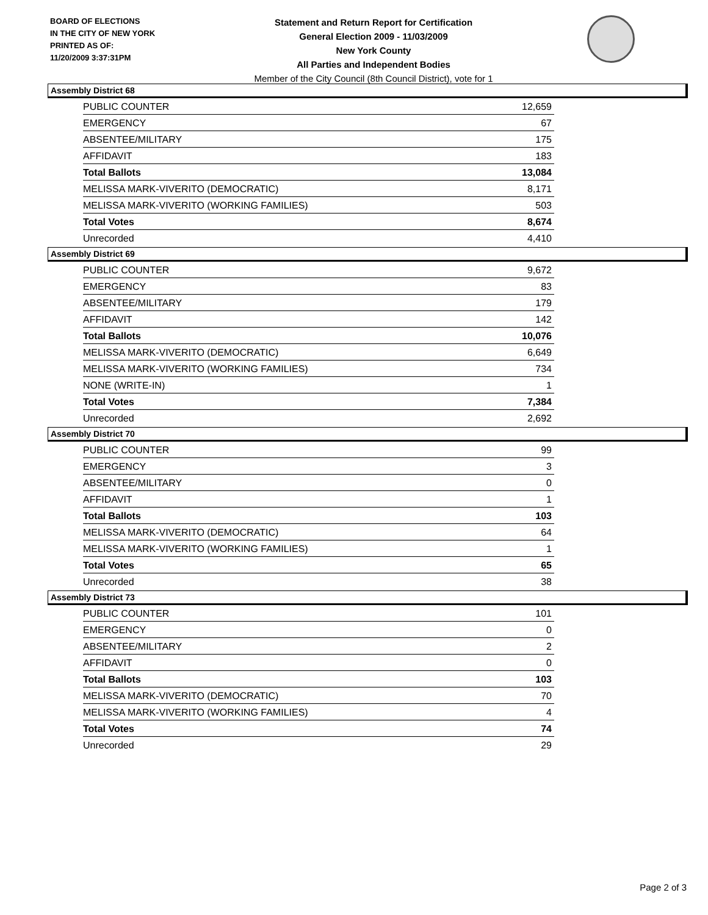BOARD OF ELECTIONS
IN THE CITY OF NEW YORK
PRINTED AS OF:
11/20/2009 3:37:31PM
Statement and Return Report for Certification
General Election 2009 - 11/03/2009
New York County
All Parties and Independent Bodies
Member of the City Council (8th Council District), vote for 1
Assembly District 68
| PUBLIC COUNTER | 12,659 |
| EMERGENCY | 67 |
| ABSENTEE/MILITARY | 175 |
| AFFIDAVIT | 183 |
| Total Ballots | 13,084 |
| MELISSA MARK-VIVERITO (DEMOCRATIC) | 8,171 |
| MELISSA MARK-VIVERITO (WORKING FAMILIES) | 503 |
| Total Votes | 8,674 |
| Unrecorded | 4,410 |
Assembly District 69
| PUBLIC COUNTER | 9,672 |
| EMERGENCY | 83 |
| ABSENTEE/MILITARY | 179 |
| AFFIDAVIT | 142 |
| Total Ballots | 10,076 |
| MELISSA MARK-VIVERITO (DEMOCRATIC) | 6,649 |
| MELISSA MARK-VIVERITO (WORKING FAMILIES) | 734 |
| NONE (WRITE-IN) | 1 |
| Total Votes | 7,384 |
| Unrecorded | 2,692 |
Assembly District 70
| PUBLIC COUNTER | 99 |
| EMERGENCY | 3 |
| ABSENTEE/MILITARY | 0 |
| AFFIDAVIT | 1 |
| Total Ballots | 103 |
| MELISSA MARK-VIVERITO (DEMOCRATIC) | 64 |
| MELISSA MARK-VIVERITO (WORKING FAMILIES) | 1 |
| Total Votes | 65 |
| Unrecorded | 38 |
Assembly District 73
| PUBLIC COUNTER | 101 |
| EMERGENCY | 0 |
| ABSENTEE/MILITARY | 2 |
| AFFIDAVIT | 0 |
| Total Ballots | 103 |
| MELISSA MARK-VIVERITO (DEMOCRATIC) | 70 |
| MELISSA MARK-VIVERITO (WORKING FAMILIES) | 4 |
| Total Votes | 74 |
| Unrecorded | 29 |
Page 2 of 3